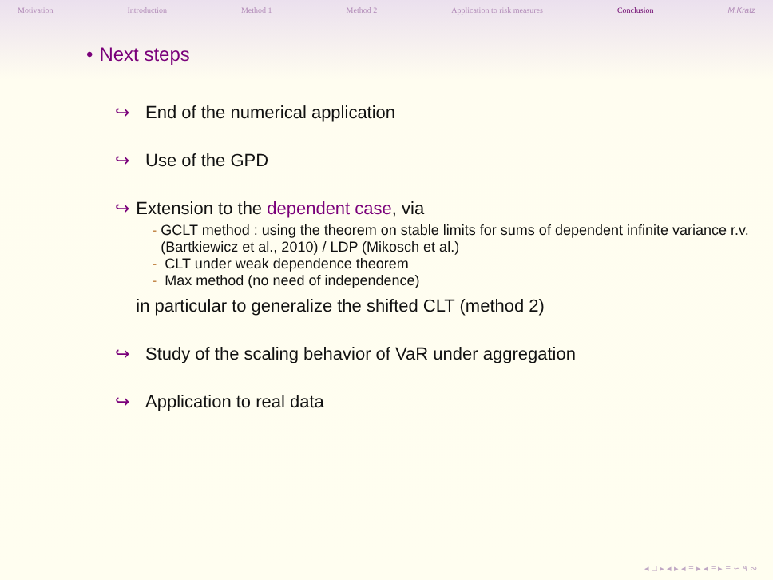Motivation Introduction Method 1 Method 2 Application to risk measures Conclusion M.Kratz
• Next steps
↪ End of the numerical application
↪ Use of the GPD
↪ Extension to the dependent case, via
- GCLT method : using the theorem on stable limits for sums of dependent infinite variance r.v. (Bartkiewicz et al., 2010) / LDP (Mikosch et al.)
- CLT under weak dependence theorem
- Max method (no need of independence)
in particular to generalize the shifted CLT (method 2)
↪ Study of the scaling behavior of VaR under aggregation
↪ Application to real data
◂ □ ▸ ◂ ▸ ◂ ≡ ▸ ◂ ≡ ▸ ≡ ∽ ۹ ∾